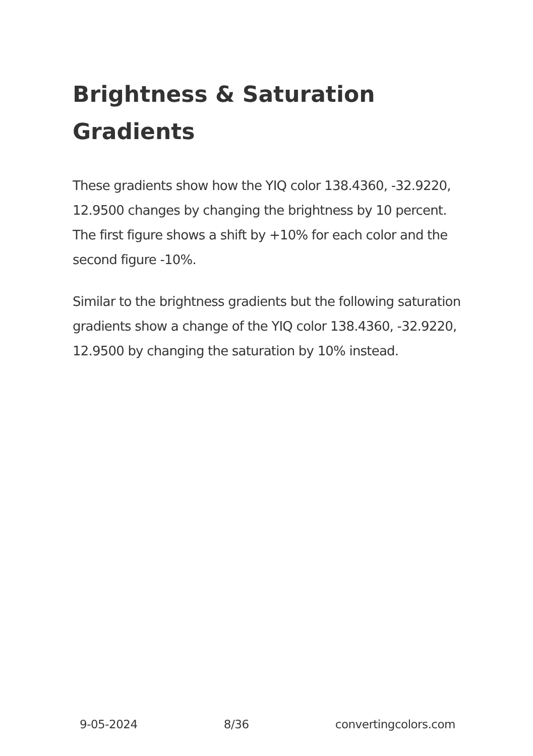Brightness & Saturation Gradients
These gradients show how the YIQ color 138.4360, -32.9220, 12.9500 changes by changing the brightness by 10 percent. The first figure shows a shift by +10% for each color and the second figure -10%.
Similar to the brightness gradients but the following saturation gradients show a change of the YIQ color 138.4360, -32.9220, 12.9500 by changing the saturation by 10% instead.
9-05-2024 8/36 convertingcolors.com